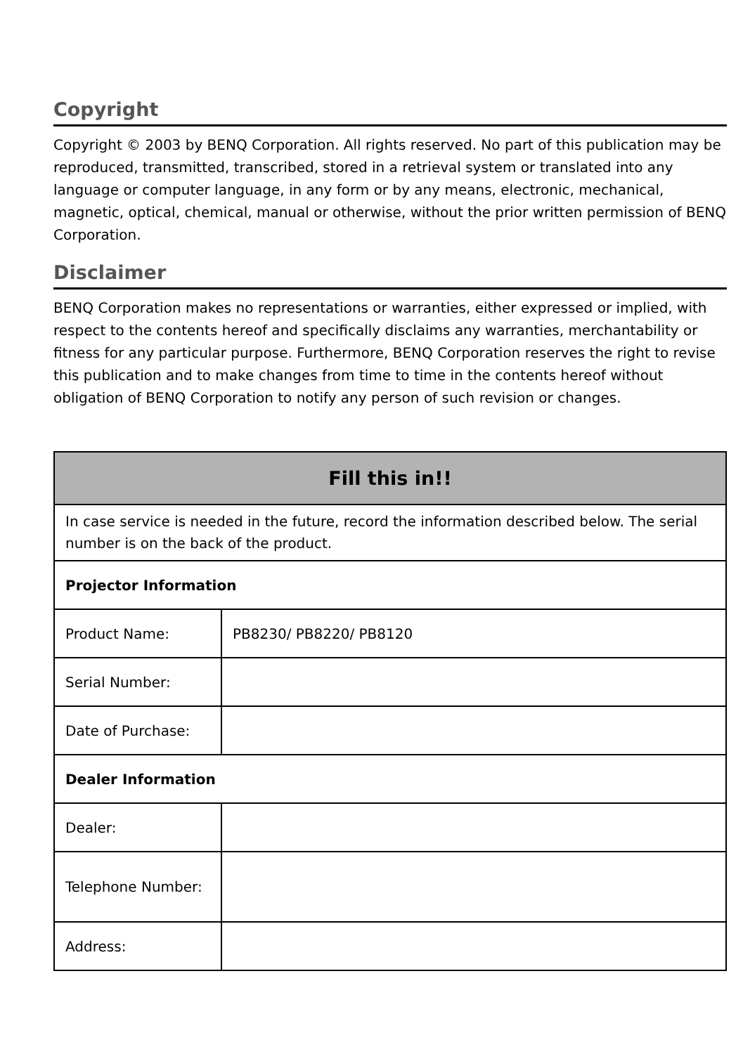Copyright
Copyright © 2003 by BENQ Corporation. All rights reserved. No part of this publication may be reproduced, transmitted, transcribed, stored in a retrieval system or translated into any language or computer language, in any form or by any means, electronic, mechanical, magnetic, optical, chemical, manual or otherwise, without the prior written permission of BENQ Corporation.
Disclaimer
BENQ Corporation makes no representations or warranties, either expressed or implied, with respect to the contents hereof and specifically disclaims any warranties, merchantability or fitness for any particular purpose. Furthermore, BENQ Corporation reserves the right to revise this publication and to make changes from time to time in the contents hereof without obligation of BENQ Corporation to notify any person of such revision or changes.
| Fill this in!! | |
| --- | --- |
| In case service is needed in the future, record the information described below. The serial number is on the back of the product. | |
| Projector Information | |
| Product Name: | PB8230/ PB8220/ PB8120 |
| Serial Number: | |
| Date of Purchase: | |
| Dealer Information | |
| Dealer: | |
| Telephone Number: | |
| Address: | |